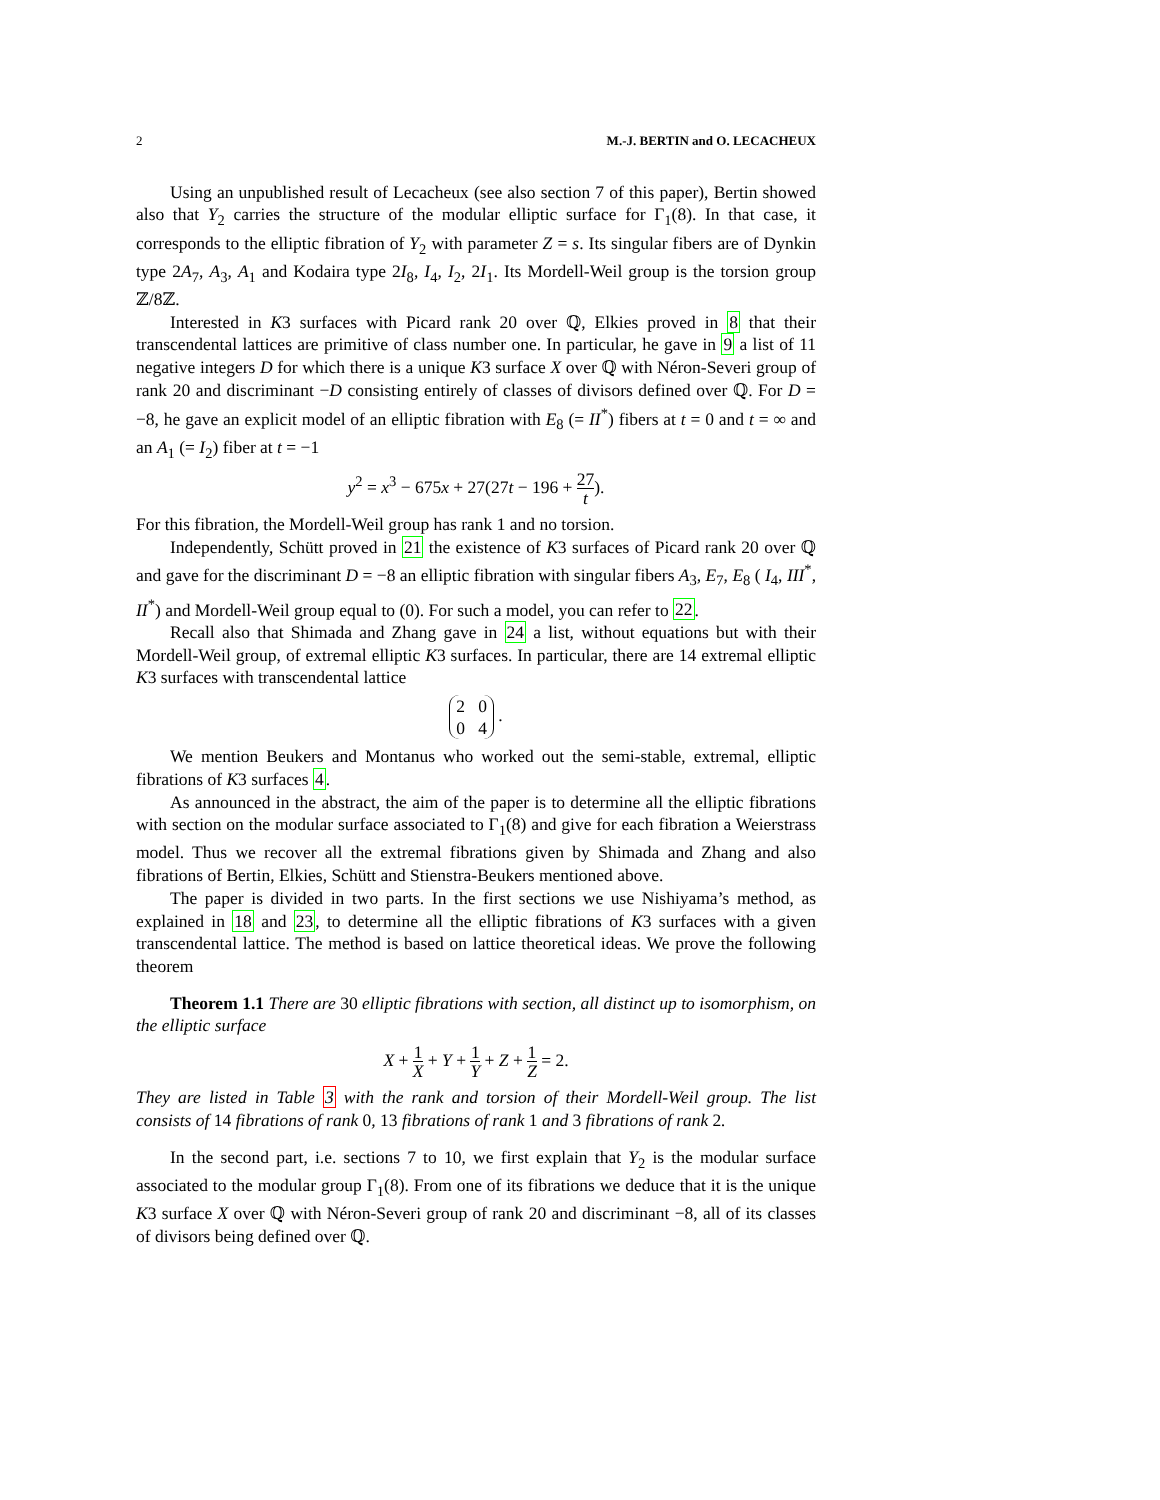2 M.-J. BERTIN and O. LECACHEUX
Using an unpublished result of Lecacheux (see also section 7 of this paper), Bertin showed also that Y<sub>2</sub> carries the structure of the modular elliptic surface for Γ<sub>1</sub>(8). In that case, it corresponds to the elliptic fibration of Y<sub>2</sub> with parameter Z = s. Its singular fibers are of Dynkin type 2A<sub>7</sub>, A<sub>3</sub>, A<sub>1</sub> and Kodaira type 2I<sub>8</sub>, I<sub>4</sub>, I<sub>2</sub>, 2I<sub>1</sub>. Its Mordell-Weil group is the torsion group ℤ/8ℤ.
Interested in K3 surfaces with Picard rank 20 over ℚ, Elkies proved in 8 that their transcendental lattices are primitive of class number one. In particular, he gave in 9 a list of 11 negative integers D for which there is a unique K3 surface X over ℚ with Néron-Severi group of rank 20 and discriminant −D consisting entirely of classes of divisors defined over ℚ. For D = −8, he gave an explicit model of an elliptic fibration with E<sub>8</sub> (= II<sup>*</sup>) fibers at t = 0 and t = ∞ and an A<sub>1</sub> (= I<sub>2</sub>) fiber at t = −1
y<sup>2</sup> = x<sup>3</sup> − 675x + 27(27t − 196 + 27 t).
For this fibration, the Mordell-Weil group has rank 1 and no torsion.
Independently, Schütt proved in 21 the existence of K3 surfaces of Picard rank 20 over ℚ and gave for the discriminant D = −8 an elliptic fibration with singular fibers A<sub>3</sub>, E<sub>7</sub>, E<sub>8</sub> ( I<sub>4</sub>, III<sup>*</sup>, II<sup>*</sup>) and Mordell-Weil group equal to (0). For such a model, you can refer to 22.
Recall also that Shimada and Zhang gave in 24 a list, without equations but with their Mordell-Weil group, of extremal elliptic K3 surfaces. In particular, there are 14 extremal elliptic K3 surfaces with transcendental lattice
2 0
0 4 .
We mention Beukers and Montanus who worked out the semi-stable, extremal, elliptic fibrations of K3 surfaces 4.
As announced in the abstract, the aim of the paper is to determine all the elliptic fibrations with section on the modular surface associated to Γ<sub>1</sub>(8) and give for each fibration a Weierstrass model. Thus we recover all the extremal fibrations given by Shimada and Zhang and also fibrations of Bertin, Elkies, Schütt and Stienstra-Beukers mentioned above.
The paper is divided in two parts. In the first sections we use Nishiyama’s method, as explained in 18 and 23, to determine all the elliptic fibrations of K3 surfaces with a given transcendental lattice. The method is based on lattice theoretical ideas. We prove the following theorem
Theorem 1.1 There are 30 elliptic fibrations with section, all distinct up to isomorphism, on the elliptic surface
X + 1 X + Y + 1 Y + Z + 1 Z = 2.
They are listed in Table 3 with the rank and torsion of their Mordell-Weil group. The list consists of 14 fibrations of rank 0, 13 fibrations of rank 1 and 3 fibrations of rank 2.
In the second part, i.e. sections 7 to 10, we first explain that Y<sub>2</sub> is the modular surface associated to the modular group Γ<sub>1</sub>(8). From one of its fibrations we deduce that it is the unique K3 surface X over ℚ with Néron-Severi group of rank 20 and discriminant −8, all of its classes of divisors being defined over ℚ.